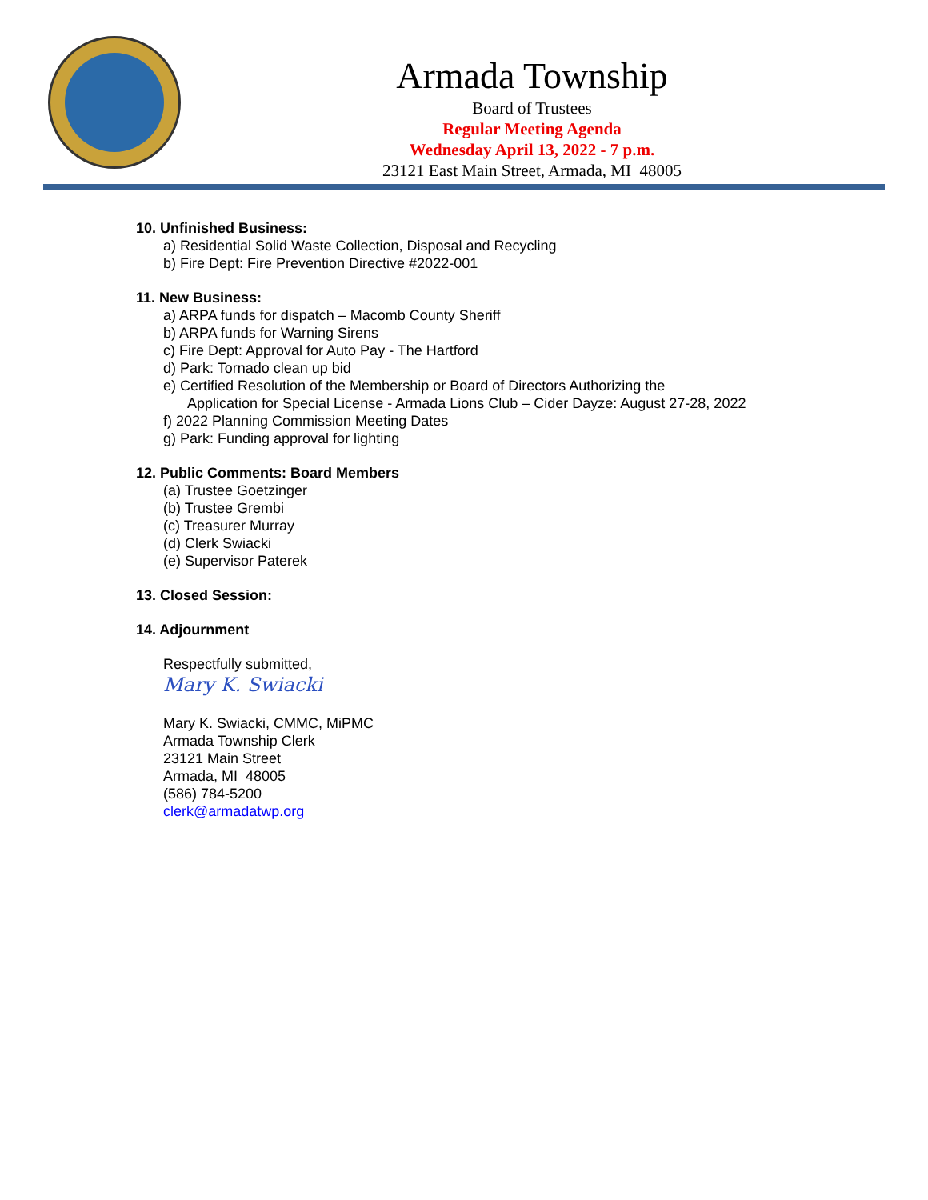Armada Township
Board of Trustees
Regular Meeting Agenda
Wednesday April 13, 2022 - 7 p.m.
23121 East Main Street, Armada, MI 48005
10. Unfinished Business:
a) Residential Solid Waste Collection, Disposal and Recycling
b) Fire Dept: Fire Prevention Directive #2022-001
11. New Business:
a) ARPA funds for dispatch – Macomb County Sheriff
b) ARPA funds for Warning Sirens
c) Fire Dept: Approval for Auto Pay - The Hartford
d) Park: Tornado clean up bid
e) Certified Resolution of the Membership or Board of Directors Authorizing the
Application for Special License - Armada Lions Club – Cider Dayze: August 27-28, 2022
f) 2022 Planning Commission Meeting Dates
g) Park: Funding approval for lighting
12. Public Comments: Board Members
(a) Trustee Goetzinger
(b) Trustee Grembi
(c) Treasurer Murray
(d) Clerk Swiacki
(e) Supervisor Paterek
13. Closed Session:
14. Adjournment
Respectfully submitted,
Mary K. Swiacki
Mary K. Swiacki, CMMC, MiPMC
Armada Township Clerk
23121 Main Street
Armada, MI 48005
(586) 784-5200
clerk@armadatwp.org